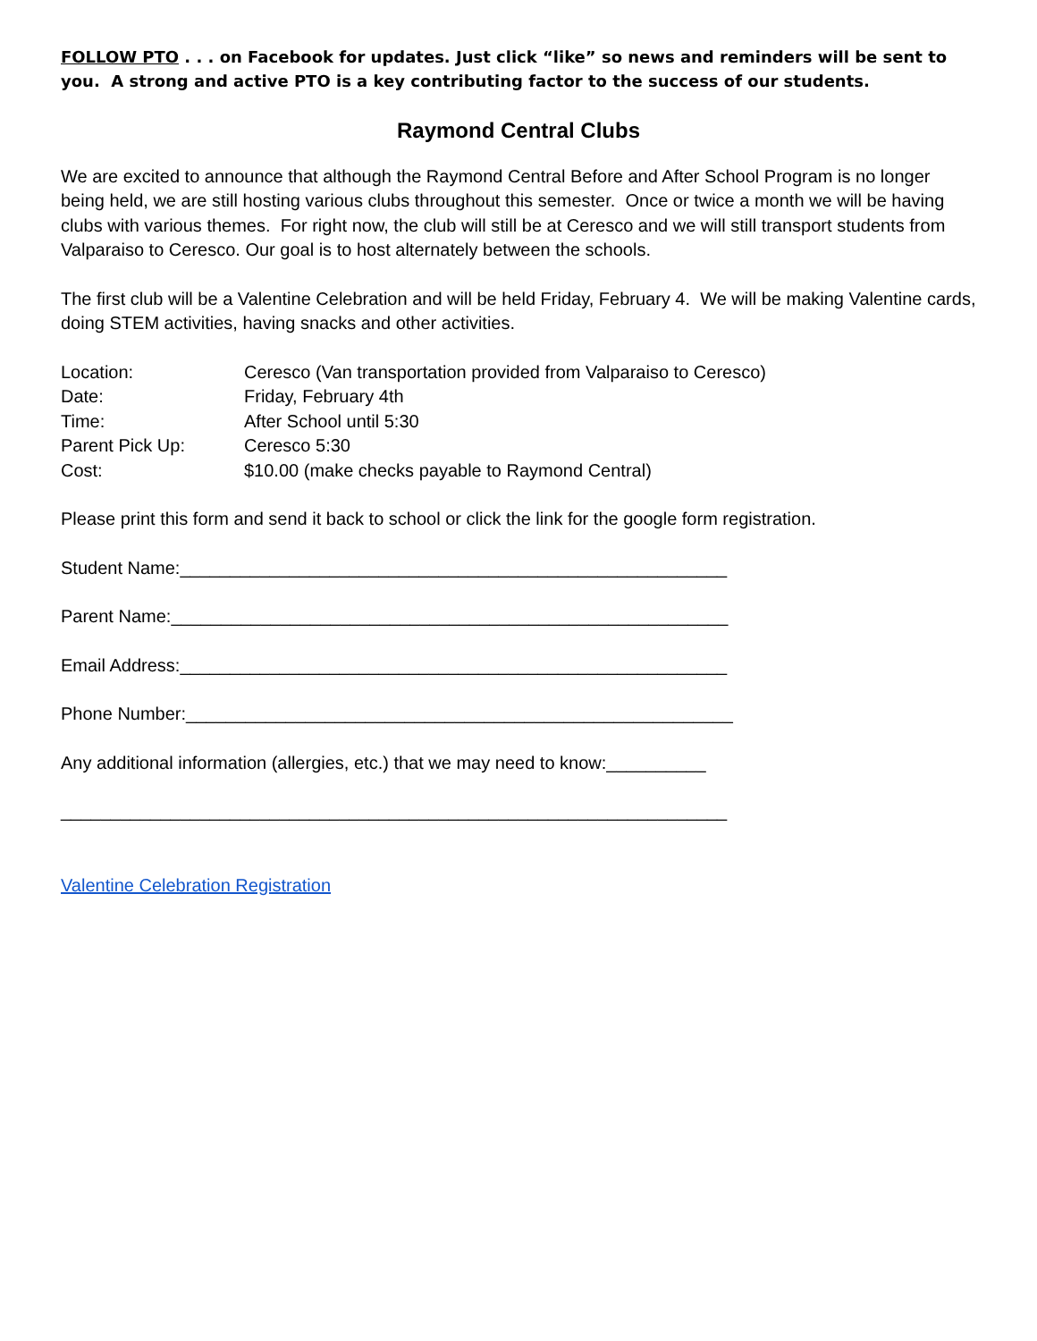FOLLOW PTO . . . on Facebook for updates. Just click “like” so news and reminders will be sent to you. A strong and active PTO is a key contributing factor to the success of our students.
Raymond Central Clubs
We are excited to announce that although the Raymond Central Before and After School Program is no longer being held, we are still hosting various clubs throughout this semester. Once or twice a month we will be having clubs with various themes. For right now, the club will still be at Ceresco and we will still transport students from Valparaiso to Ceresco. Our goal is to host alternately between the schools.
The first club will be a Valentine Celebration and will be held Friday, February 4. We will be making Valentine cards, doing STEM activities, having snacks and other activities.
| Location: | Ceresco (Van transportation provided from Valparaiso to Ceresco) |
| Date: | Friday, February 4th |
| Time: | After School until 5:30 |
| Parent Pick Up: | Ceresco 5:30 |
| Cost: | $10.00 (make checks payable to Raymond Central) |
Please print this form and send it back to school or click the link for the google form registration.
Student Name:_______________________________________________________
Parent Name:________________________________________________________
Email Address:_______________________________________________________
Phone Number:_______________________________________________________
Any additional information (allergies, etc.) that we may need to know:__________
___________________________________________________________________
Valentine Celebration Registration